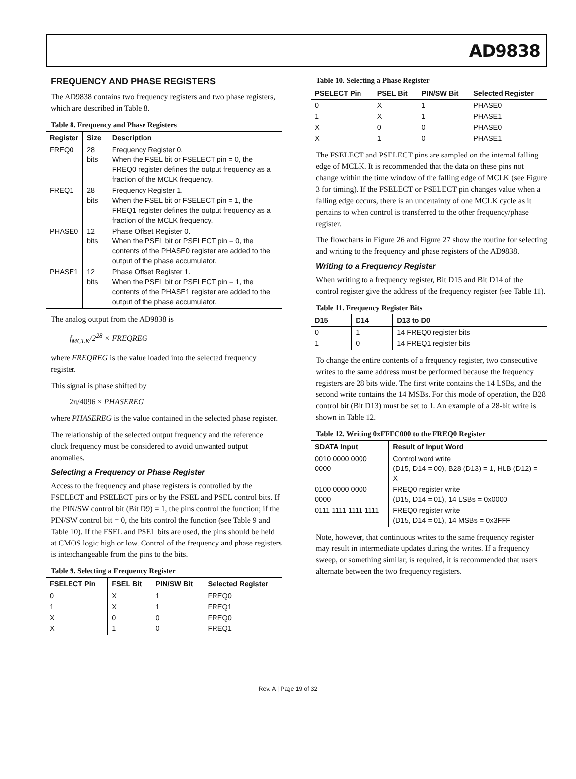AD9838
FREQUENCY AND PHASE REGISTERS
The AD9838 contains two frequency registers and two phase registers, which are described in Table 8.
Table 8. Frequency and Phase Registers
| Register | Size | Description |
| --- | --- | --- |
| FREQ0 | 28 bits | Frequency Register 0. When the FSEL bit or FSELECT pin = 0, the FREQ0 register defines the output frequency as a fraction of the MCLK frequency. |
| FREQ1 | 28 bits | Frequency Register 1. When the FSEL bit or FSELECT pin = 1, the FREQ1 register defines the output frequency as a fraction of the MCLK frequency. |
| PHASE0 | 12 bits | Phase Offset Register 0. When the PSEL bit or PSELECT pin = 0, the contents of the PHASE0 register are added to the output of the phase accumulator. |
| PHASE1 | 12 bits | Phase Offset Register 1. When the PSEL bit or PSELECT pin = 1, the contents of the PHASE1 register are added to the output of the phase accumulator. |
The analog output from the AD9838 is
f<sub>MCLK</sub>/2<sup>28</sup> × FREQREG
where FREQREG is the value loaded into the selected frequency register.
This signal is phase shifted by
2π/4096 × PHASEREG
where PHASEREG is the value contained in the selected phase register.
The relationship of the selected output frequency and the reference clock frequency must be considered to avoid unwanted output anomalies.
Selecting a Frequency or Phase Register
Access to the frequency and phase registers is controlled by the FSELECT and PSELECT pins or by the FSEL and PSEL control bits. If the PIN/SW control bit (Bit D9) = 1, the pins control the function; if the PIN/SW control bit = 0, the bits control the function (see Table 9 and Table 10). If the FSEL and PSEL bits are used, the pins should be held at CMOS logic high or low. Control of the frequency and phase registers is interchangeable from the pins to the bits.
Table 9. Selecting a Frequency Register
| FSELECT Pin | FSEL Bit | PIN/SW Bit | Selected Register |
| --- | --- | --- | --- |
| 0 | X | 1 | FREQ0 |
| 1 | X | 1 | FREQ1 |
| X | 0 | 0 | FREQ0 |
| X | 1 | 0 | FREQ1 |
Table 10. Selecting a Phase Register
| PSELECT Pin | PSEL Bit | PIN/SW Bit | Selected Register |
| --- | --- | --- | --- |
| 0 | X | 1 | PHASE0 |
| 1 | X | 1 | PHASE1 |
| X | 0 | 0 | PHASE0 |
| X | 1 | 0 | PHASE1 |
The FSELECT and PSELECT pins are sampled on the internal falling edge of MCLK. It is recommended that the data on these pins not change within the time window of the falling edge of MCLK (see Figure 3 for timing). If the FSELECT or PSELECT pin changes value when a falling edge occurs, there is an uncertainty of one MCLK cycle as it pertains to when control is transferred to the other frequency/phase register.
The flowcharts in Figure 26 and Figure 27 show the routine for selecting and writing to the frequency and phase registers of the AD9838.
Writing to a Frequency Register
When writing to a frequency register, Bit D15 and Bit D14 of the control register give the address of the frequency register (see Table 11).
Table 11. Frequency Register Bits
| D15 | D14 | D13 to D0 |
| --- | --- | --- |
| 0 | 1 | 14 FREQ0 register bits |
| 1 | 0 | 14 FREQ1 register bits |
To change the entire contents of a frequency register, two consecutive writes to the same address must be performed because the frequency registers are 28 bits wide. The first write contains the 14 LSBs, and the second write contains the 14 MSBs. For this mode of operation, the B28 control bit (Bit D13) must be set to 1. An example of a 28-bit write is shown in Table 12.
Table 12. Writing 0xFFFC000 to the FREQ0 Register
| SDATA Input | Result of Input Word |
| --- | --- |
| 0010 0000 0000 0000 | Control word write (D15, D14 = 00), B28 (D13) = 1, HLB (D12) = X |
| 0100 0000 0000 0000 | FREQ0 register write (D15, D14 = 01), 14 LSBs = 0x0000 |
| 0111 1111 1111 1111 | FREQ0 register write (D15, D14 = 01), 14 MSBs = 0x3FFF |
Note, however, that continuous writes to the same frequency register may result in intermediate updates during the writes. If a frequency sweep, or something similar, is required, it is recommended that users alternate between the two frequency registers.
Rev. A | Page 19 of 32